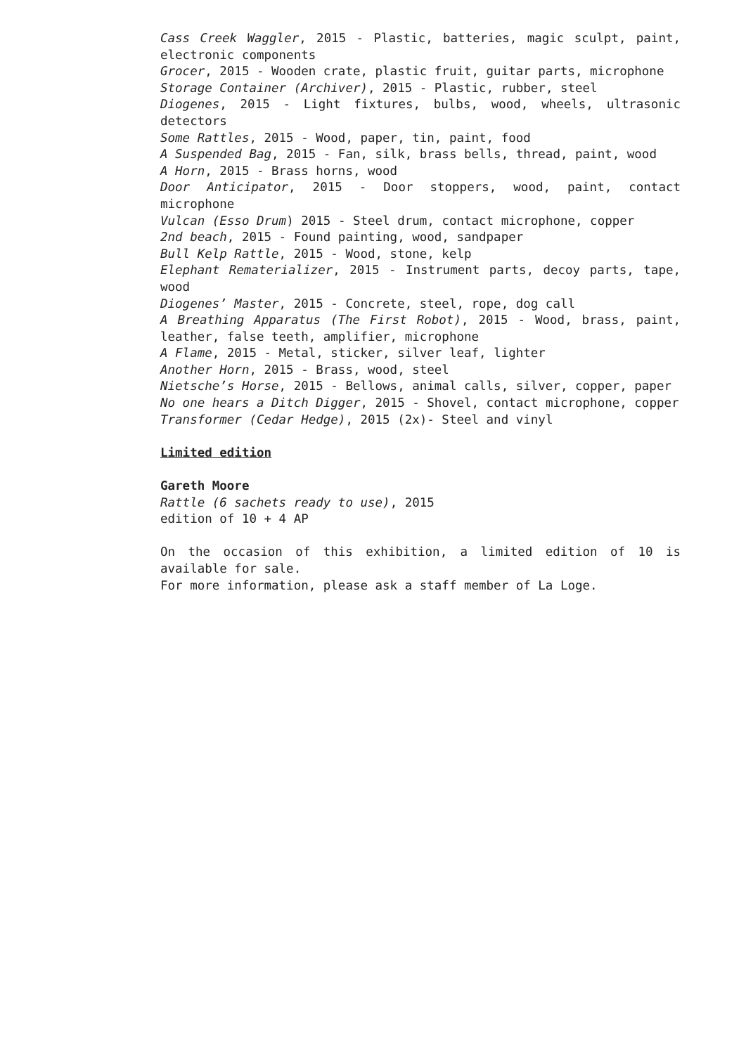Cass Creek Waggler, 2015 - Plastic, batteries, magic sculpt, paint, electronic components
Grocer, 2015 - Wooden crate, plastic fruit, guitar parts, microphone
Storage Container (Archiver), 2015 - Plastic, rubber, steel
Diogenes, 2015 - Light fixtures, bulbs, wood, wheels, ultrasonic detectors
Some Rattles, 2015 - Wood, paper, tin, paint, food
A Suspended Bag, 2015 - Fan, silk, brass bells, thread, paint, wood
A Horn, 2015 - Brass horns, wood
Door Anticipator, 2015 - Door stoppers, wood, paint, contact microphone
Vulcan (Esso Drum) 2015 - Steel drum, contact microphone, copper
2nd beach, 2015 - Found painting, wood, sandpaper
Bull Kelp Rattle, 2015 - Wood, stone, kelp
Elephant Rematerializer, 2015 - Instrument parts, decoy parts, tape, wood
Diogenes’ Master, 2015 - Concrete, steel, rope, dog call
A Breathing Apparatus (The First Robot), 2015 - Wood, brass, paint, leather, false teeth, amplifier, microphone
A Flame, 2015 - Metal, sticker, silver leaf, lighter
Another Horn, 2015 - Brass, wood, steel
Nietsche’s Horse, 2015 - Bellows, animal calls, silver, copper, paper
No one hears a Ditch Digger, 2015 - Shovel, contact microphone, copper
Transformer (Cedar Hedge), 2015 (2x)- Steel and vinyl
Limited edition
Gareth Moore
Rattle (6 sachets ready to use), 2015
edition of 10 + 4 AP
On the occasion of this exhibition, a limited edition of 10 is available for sale.
For more information, please ask a staff member of La Loge.